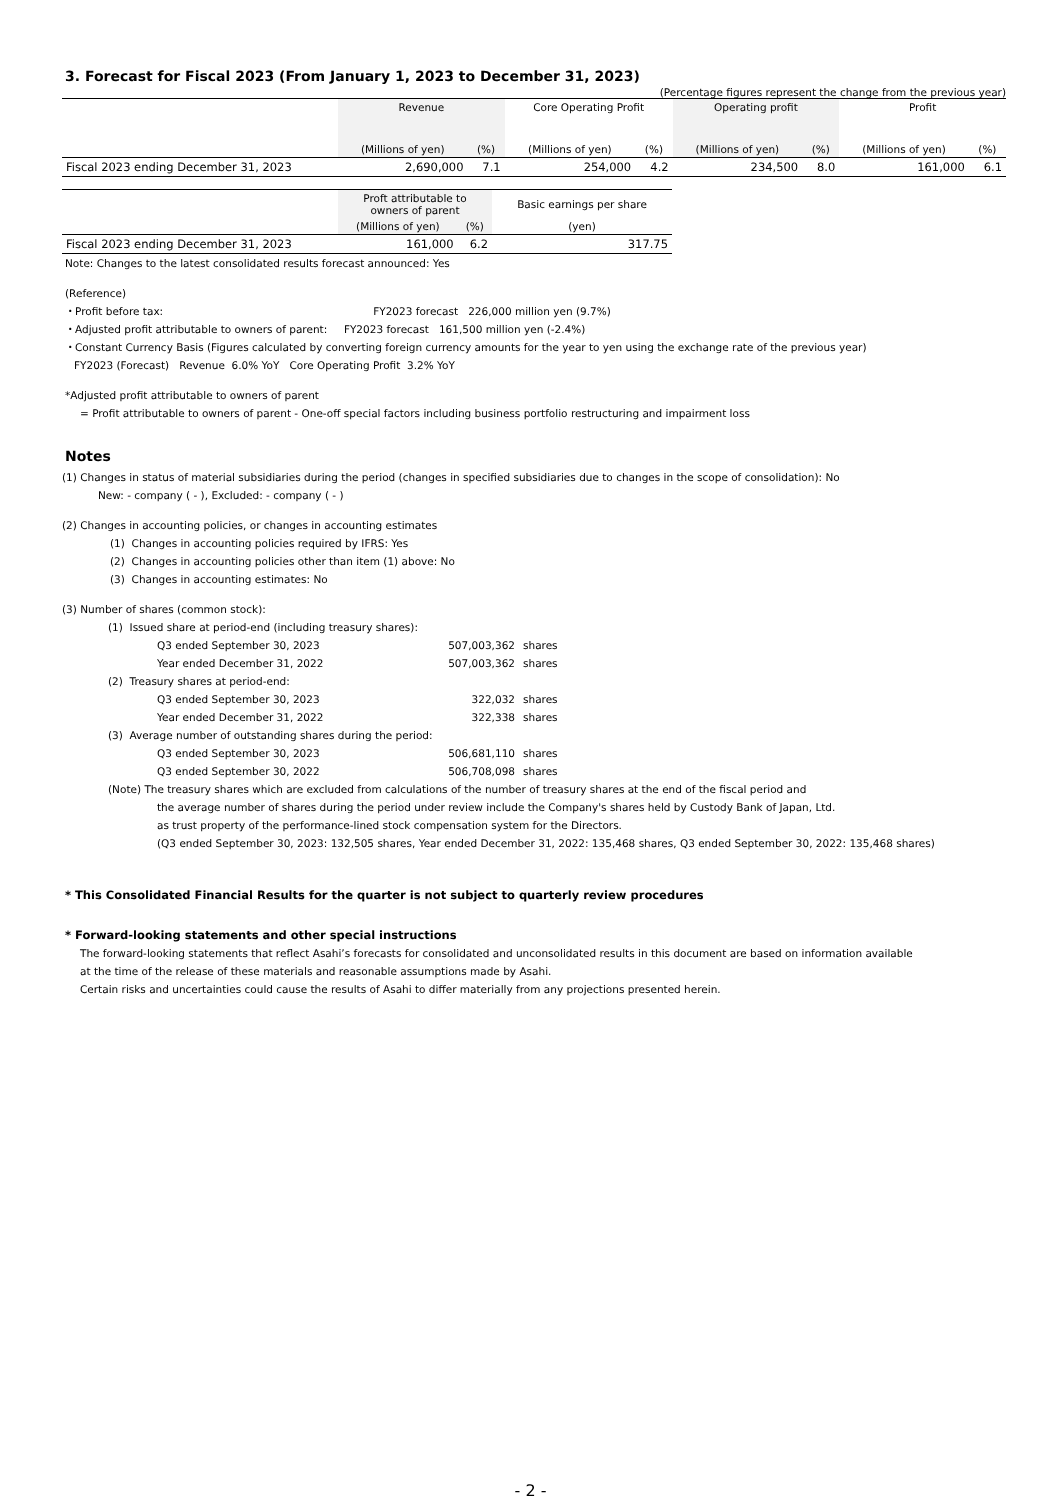3. Forecast for Fiscal 2023 (From January 1, 2023 to December 31, 2023)
(Percentage figures represent the change from the previous year)
| | Revenue | | Core Operating Profit | | Operating profit | | Profit | |
| --- | --- | --- | --- | --- | --- | --- | --- | --- |
| | (Millions of yen) | (%) | (Millions of yen) | (%) | (Millions of yen) | (%) | (Millions of yen) | (%) |
| Fiscal 2023 ending December 31, 2023 | 2,690,000 | 7.1 | 254,000 | 4.2 | 234,500 | 8.0 | 161,000 | 6.1 |
| | Proft attributable to owners of parent | | Basic earnings per share |
| --- | --- | --- | --- |
| | (Millions of yen) | (%) | (yen) |
| Fiscal 2023 ending December 31, 2023 | 161,000 | 6.2 | 317.75 |
Note: Changes to the latest consolidated results forecast announced: Yes
(Reference)
・Profit before tax: FY2023 forecast 226,000 million yen (9.7%)
・Adjusted profit attributable to owners of parent: FY2023 forecast 161,500 million yen (-2.4%)
・Constant Currency Basis (Figures calculated by converting foreign currency amounts for the year to yen using the exchange rate of the previous year)
FY2023 (Forecast) Revenue 6.0% YoY Core Operating Profit 3.2% YoY
*Adjusted profit attributable to owners of parent
= Profit attributable to owners of parent - One-off special factors including business portfolio restructuring and impairment loss
Notes
(1) Changes in status of material subsidiaries during the period (changes in specified subsidiaries due to changes in the scope of consolidation): No
New: - company ( - ), Excluded: - company ( - )
(2) Changes in accounting policies, or changes in accounting estimates
(1) Changes in accounting policies required by IFRS: Yes
(2) Changes in accounting policies other than item (1) above: No
(3) Changes in accounting estimates: No
(3) Number of shares (common stock):
(1) Issued share at period-end (including treasury shares):
| Q3 ended September 30, 2023 | 507,003,362 | shares |
| Year ended December 31, 2022 | 507,003,362 | shares |
(2) Treasury shares at period-end:
| Q3 ended September 30, 2023 | 322,032 | shares |
| Year ended December 31, 2022 | 322,338 | shares |
(3) Average number of outstanding shares during the period:
| Q3 ended September 30, 2023 | 506,681,110 | shares |
| Q3 ended September 30, 2022 | 506,708,098 | shares |
(Note) The treasury shares which are excluded from calculations of the number of treasury shares at the end of the fiscal period and
the average number of shares during the period under review include the Company's shares held by Custody Bank of Japan, Ltd.
as trust property of the performance-lined stock compensation system for the Directors.
(Q3 ended September 30, 2023: 132,505 shares, Year ended December 31, 2022: 135,468 shares, Q3 ended September 30, 2022: 135,468 shares)
* This Consolidated Financial Results for the quarter is not subject to quarterly review procedures
* Forward-looking statements and other special instructions
The forward-looking statements that reflect Asahi’s forecasts for consolidated and unconsolidated results in this document are based on information available
at the time of the release of these materials and reasonable assumptions made by Asahi.
Certain risks and uncertainties could cause the results of Asahi to differ materially from any projections presented herein.
- 2 -